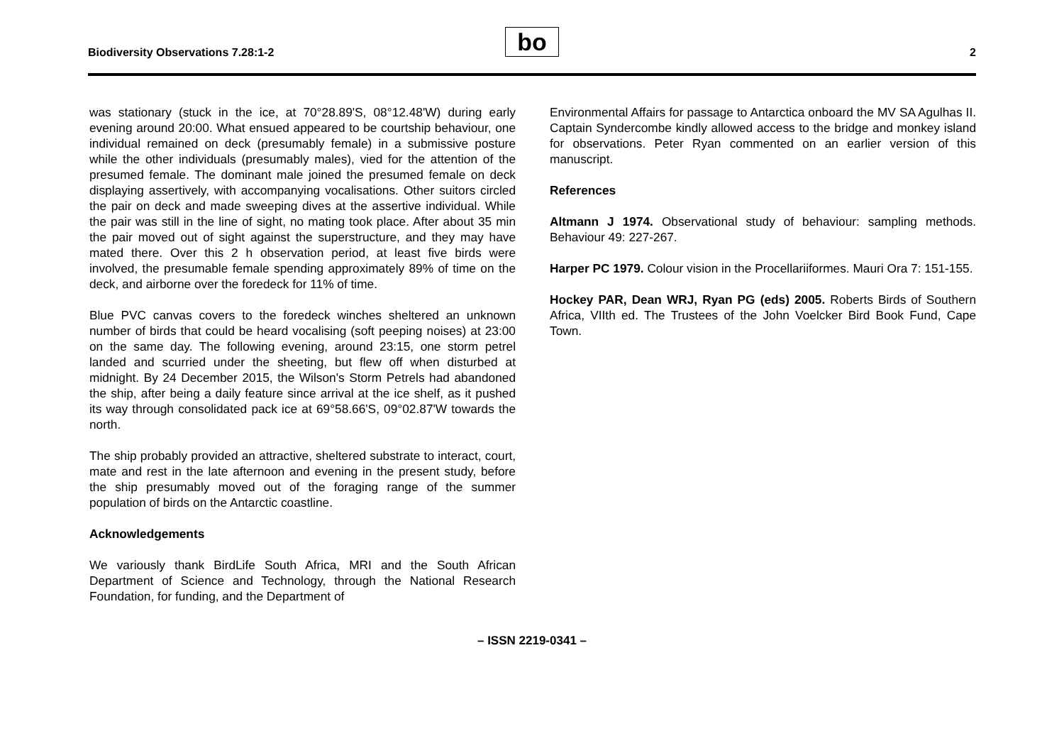Biodiversity Observations 7.28:1-2
bo 2
was stationary (stuck in the ice, at 70°28.89'S, 08°12.48'W) during early evening around 20:00. What ensued appeared to be courtship behaviour, one individual remained on deck (presumably female) in a submissive posture while the other individuals (presumably males), vied for the attention of the presumed female. The dominant male joined the presumed female on deck displaying assertively, with accompanying vocalisations. Other suitors circled the pair on deck and made sweeping dives at the assertive individual. While the pair was still in the line of sight, no mating took place. After about 35 min the pair moved out of sight against the superstructure, and they may have mated there. Over this 2 h observation period, at least five birds were involved, the presumable female spending approximately 89% of time on the deck, and airborne over the foredeck for 11% of time.
Blue PVC canvas covers to the foredeck winches sheltered an unknown number of birds that could be heard vocalising (soft peeping noises) at 23:00 on the same day. The following evening, around 23:15, one storm petrel landed and scurried under the sheeting, but flew off when disturbed at midnight. By 24 December 2015, the Wilson's Storm Petrels had abandoned the ship, after being a daily feature since arrival at the ice shelf, as it pushed its way through consolidated pack ice at 69°58.66'S, 09°02.87'W towards the north.
The ship probably provided an attractive, sheltered substrate to interact, court, mate and rest in the late afternoon and evening in the present study, before the ship presumably moved out of the foraging range of the summer population of birds on the Antarctic coastline.
Acknowledgements
We variously thank BirdLife South Africa, MRI and the South African Department of Science and Technology, through the National Research Foundation, for funding, and the Department of
Environmental Affairs for passage to Antarctica onboard the MV SA Agulhas II. Captain Syndercombe kindly allowed access to the bridge and monkey island for observations. Peter Ryan commented on an earlier version of this manuscript.
References
Altmann J 1974. Observational study of behaviour: sampling methods. Behaviour 49: 227-267.
Harper PC 1979. Colour vision in the Procellariiformes. Mauri Ora 7: 151-155.
Hockey PAR, Dean WRJ, Ryan PG (eds) 2005. Roberts Birds of Southern Africa, VIIth ed. The Trustees of the John Voelcker Bird Book Fund, Cape Town.
– ISSN 2219-0341 –